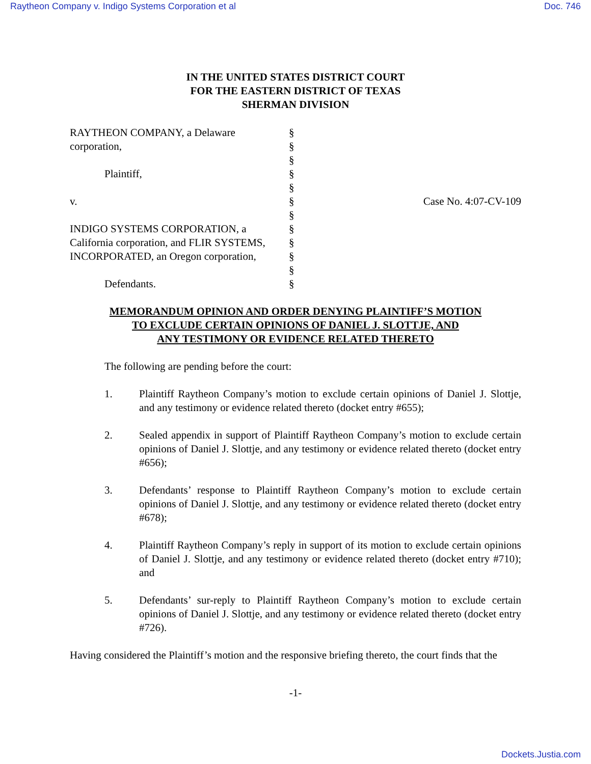Raytheon Company v. Indigo Systems Corporation et al Doc. 746
IN THE UNITED STATES DISTRICT COURT
FOR THE EASTERN DISTRICT OF TEXAS
SHERMAN DIVISION
| RAYTHEON COMPANY, a Delaware corporation, Plaintiff, v. INDIGO SYSTEMS CORPORATION, a California corporation, and FLIR SYSTEMS, INCORPORATED, an Oregon corporation, Defendants. | § § § § § § § § § § § § | Case No. 4:07-CV-109 |
MEMORANDUM OPINION AND ORDER DENYING PLAINTIFF’S MOTION
TO EXCLUDE CERTAIN OPINIONS OF DANIEL J. SLOTTJE, AND
ANY TESTIMONY OR EVIDENCE RELATED THERETO
The following are pending before the court:
1. Plaintiff Raytheon Company’s motion to exclude certain opinions of Daniel J. Slottje, and any testimony or evidence related thereto (docket entry #655);
2. Sealed appendix in support of Plaintiff Raytheon Company’s motion to exclude certain opinions of Daniel J. Slottje, and any testimony or evidence related thereto (docket entry #656);
3. Defendants’ response to Plaintiff Raytheon Company’s motion to exclude certain opinions of Daniel J. Slottje, and any testimony or evidence related thereto (docket entry #678);
4. Plaintiff Raytheon Company’s reply in support of its motion to exclude certain opinions of Daniel J. Slottje, and any testimony or evidence related thereto (docket entry #710); and
5. Defendants’ sur-reply to Plaintiff Raytheon Company’s motion to exclude certain opinions of Daniel J. Slottje, and any testimony or evidence related thereto (docket entry #726).
Having considered the Plaintiff’s motion and the responsive briefing thereto, the court finds that the
-1-
Dockets.Justia.com